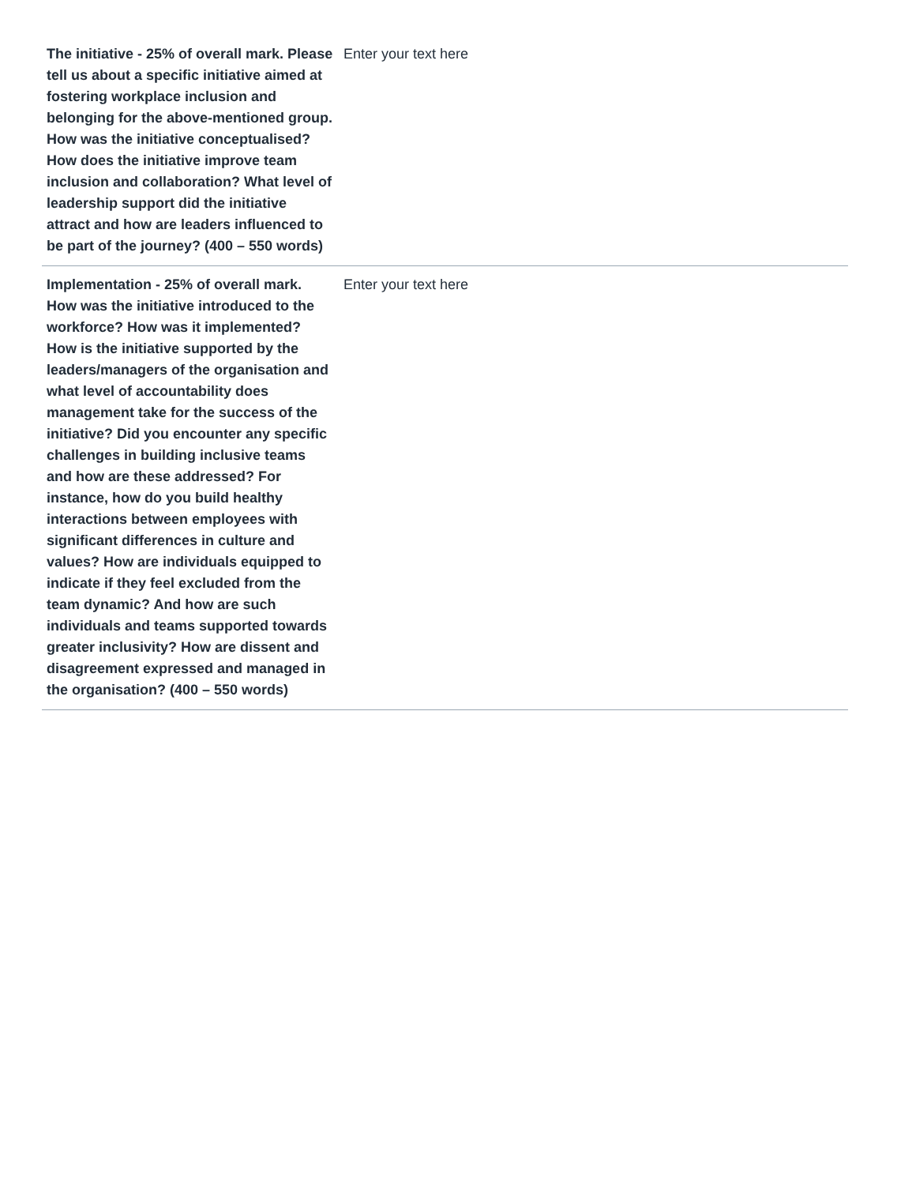| The initiative - 25% of overall mark. Please tell us about a specific initiative aimed at fostering workplace inclusion and belonging for the above-mentioned group. How was the initiative conceptualised? How does the initiative improve team inclusion and collaboration? What level of leadership support did the initiative attract and how are leaders influenced to be part of the journey? (400 – 550 words) | Enter your text here |
| Implementation - 25% of overall mark. How was the initiative introduced to the workforce? How was it implemented? How is the initiative supported by the leaders/managers of the organisation and what level of accountability does management take for the success of the initiative? Did you encounter any specific challenges in building inclusive teams and how are these addressed? For instance, how do you build healthy interactions between employees with significant differences in culture and values? How are individuals equipped to indicate if they feel excluded from the team dynamic? And how are such individuals and teams supported towards greater inclusivity? How are dissent and disagreement expressed and managed in the organisation? (400 – 550 words) | Enter your text here |